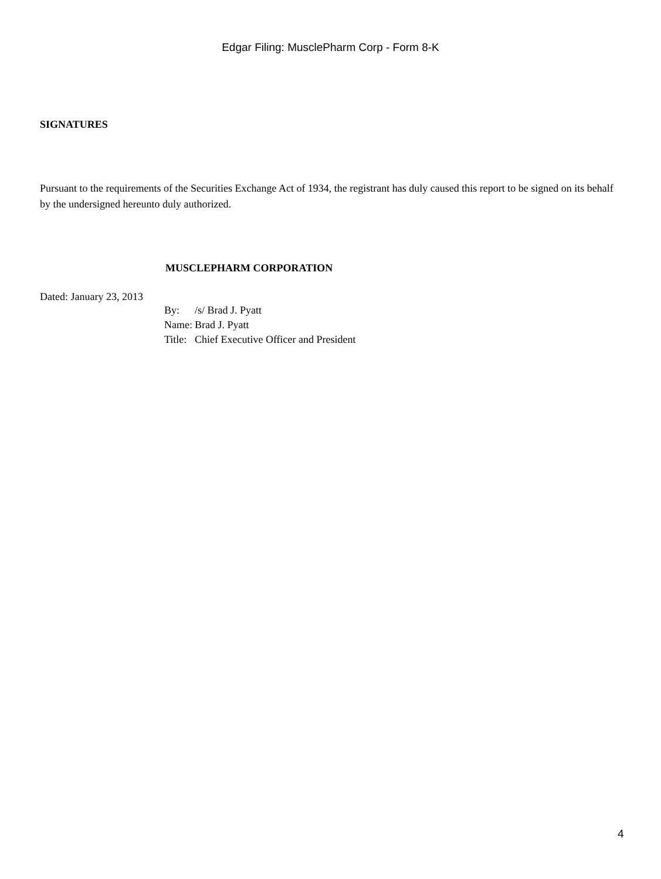Edgar Filing: MusclePharm Corp - Form 8-K
SIGNATURES
Pursuant to the requirements of the Securities Exchange Act of 1934, the registrant has duly caused this report to be signed on its behalf by the undersigned hereunto duly authorized.
MUSCLEPHARM CORPORATION
Dated: January 23, 2013
| By: | /s/ Brad J. Pyatt |
| Name: | Brad J. Pyatt |
| Title: | Chief Executive Officer and President |
4